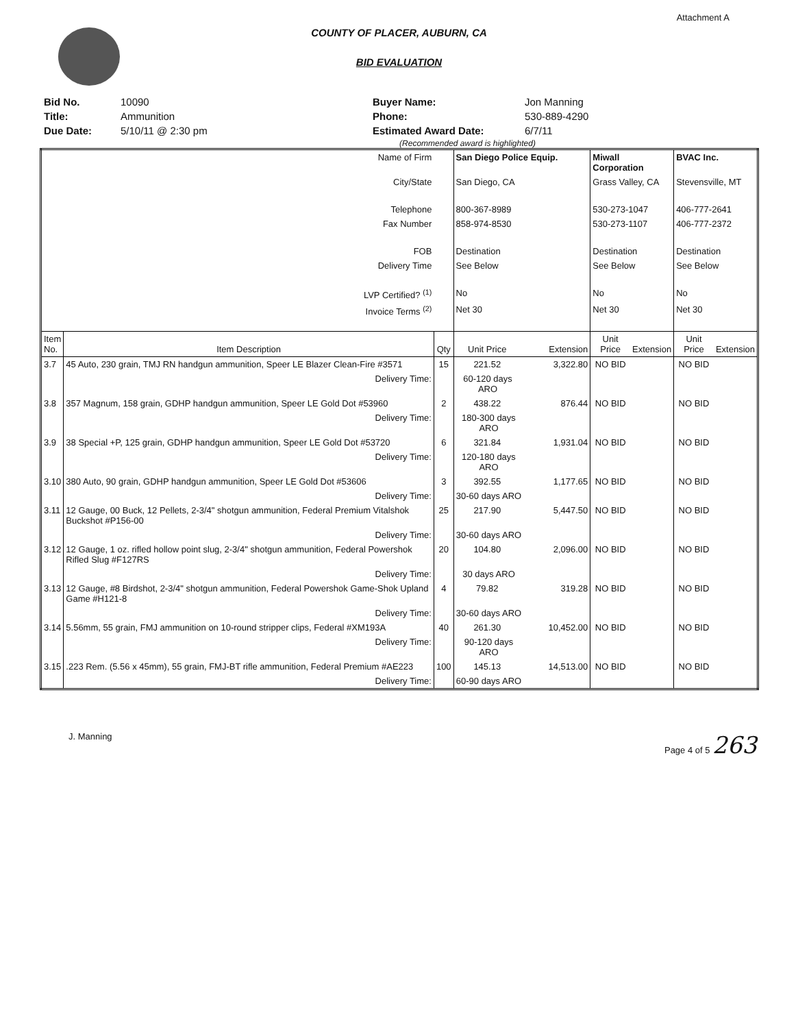Attachment A
COUNTY OF PLACER, AUBURN, CA
BID EVALUATION
| Bid No. | 10090 |
| Title: | Ammunition |
| Due Date: | 5/10/11 @ 2:30 pm |
| Buyer Name: | Jon Manning |
| Phone: | 530-889-4290 |
| Estimated Award Date: | 6/7/11 |
(Recommended award is highlighted)
| Name of Firm | | | San Diego Police Equip. | | Miwall Corporation | | BVAC Inc. | |
| City/State | | | San Diego, CA | | Grass Valley, CA | | Stevensville, MT | |
| Telephone | | | 800-367-8989 | | 530-273-1047 | | 406-777-2641 | |
| Fax Number | | | 858-974-8530 | | 530-273-1107 | | 406-777-2372 | |
| FOB | | | Destination | | Destination | | Destination | |
| Delivery Time | | | See Below | | See Below | | See Below | |
| LVP Certified? <sup>(1)</sup> | | | No | | No | | No | |
| Invoice Terms <sup>(2)</sup> | | | Net 30 | | Net 30 | | Net 30 | |
| Item No. | Item Description | Qty | Unit Price | Extension | Unit Price | Extension | Unit Price | Extension |
| 3.7 | 45 Auto, 230 grain, TMJ RN handgun ammunition, Speer LE Blazer Clean-Fire #3571 | 15 | 221.52 | 3,322.80 | NO BID | | NO BID | |
| | Delivery Time: | | 60-120 days ARO | | | | | |
| 3.8 | 357 Magnum, 158 grain, GDHP handgun ammunition, Speer LE Gold Dot #53960 | 2 | 438.22 | 876.44 | NO BID | | NO BID | |
| | Delivery Time: | | 180-300 days ARO | | | | | |
| 3.9 | 38 Special +P, 125 grain, GDHP handgun ammunition, Speer LE Gold Dot #53720 | 6 | 321.84 | 1,931.04 | NO BID | | NO BID | |
| | Delivery Time: | | 120-180 days ARO | | | | | |
| 3.10 | 380 Auto, 90 grain, GDHP handgun ammunition, Speer LE Gold Dot #53606 | 3 | 392.55 | 1,177.65 | NO BID | | NO BID | |
| | Delivery Time: | | 30-60 days ARO | | | | | |
| 3.11 | 12 Gauge, 00 Buck, 12 Pellets, 2-3/4" shotgun ammunition, Federal Premium Vitalshok Buckshot #P156-00 | 25 | 217.90 | 5,447.50 | NO BID | | NO BID | |
| | Delivery Time: | | 30-60 days ARO | | | | | |
| 3.12 | 12 Gauge, 1 oz. rifled hollow point slug, 2-3/4" shotgun ammunition, Federal Powershok Rifled Slug #F127RS | 20 | 104.80 | 2,096.00 | NO BID | | NO BID | |
| | Delivery Time: | | 30 days ARO | | | | | |
| 3.13 | 12 Gauge, #8 Birdshot, 2-3/4" shotgun ammunition, Federal Powershok Game-Shok Upland Game #H121-8 | 4 | 79.82 | 319.28 | NO BID | | NO BID | |
| | Delivery Time: | | 30-60 days ARO | | | | | |
| 3.14 | 5.56mm, 55 grain, FMJ ammunition on 10-round stripper clips, Federal #XM193A | 40 | 261.30 | 10,452.00 | NO BID | | NO BID | |
| | Delivery Time: | | 90-120 days ARO | | | | | |
| 3.15 | .223 Rem. (5.56 x 45mm), 55 grain, FMJ-BT rifle ammunition, Federal Premium #AE223 | 100 | 145.13 | 14,513.00 | NO BID | | NO BID | |
| | Delivery Time: | | 60-90 days ARO | | | | | |
J. Manning Page 4 of 5 263